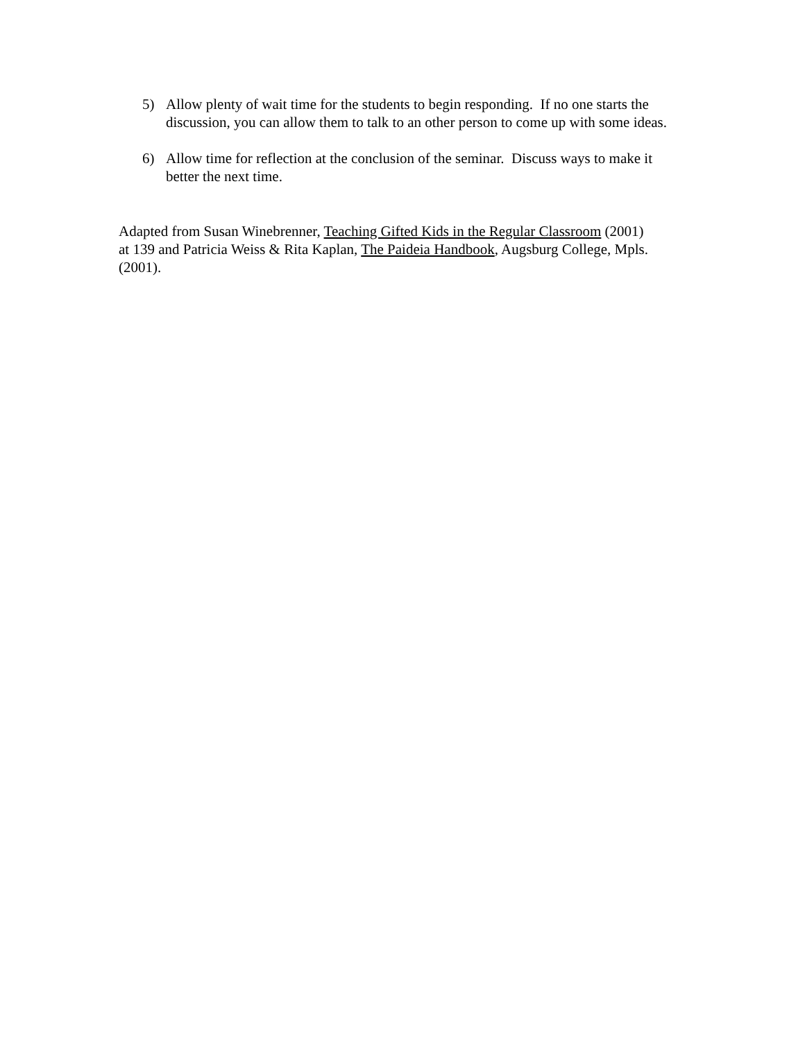5) Allow plenty of wait time for the students to begin responding. If no one starts the discussion, you can allow them to talk to an other person to come up with some ideas.
6) Allow time for reflection at the conclusion of the seminar. Discuss ways to make it better the next time.
Adapted from Susan Winebrenner, Teaching Gifted Kids in the Regular Classroom (2001) at 139 and Patricia Weiss & Rita Kaplan, The Paideia Handbook, Augsburg College, Mpls. (2001).